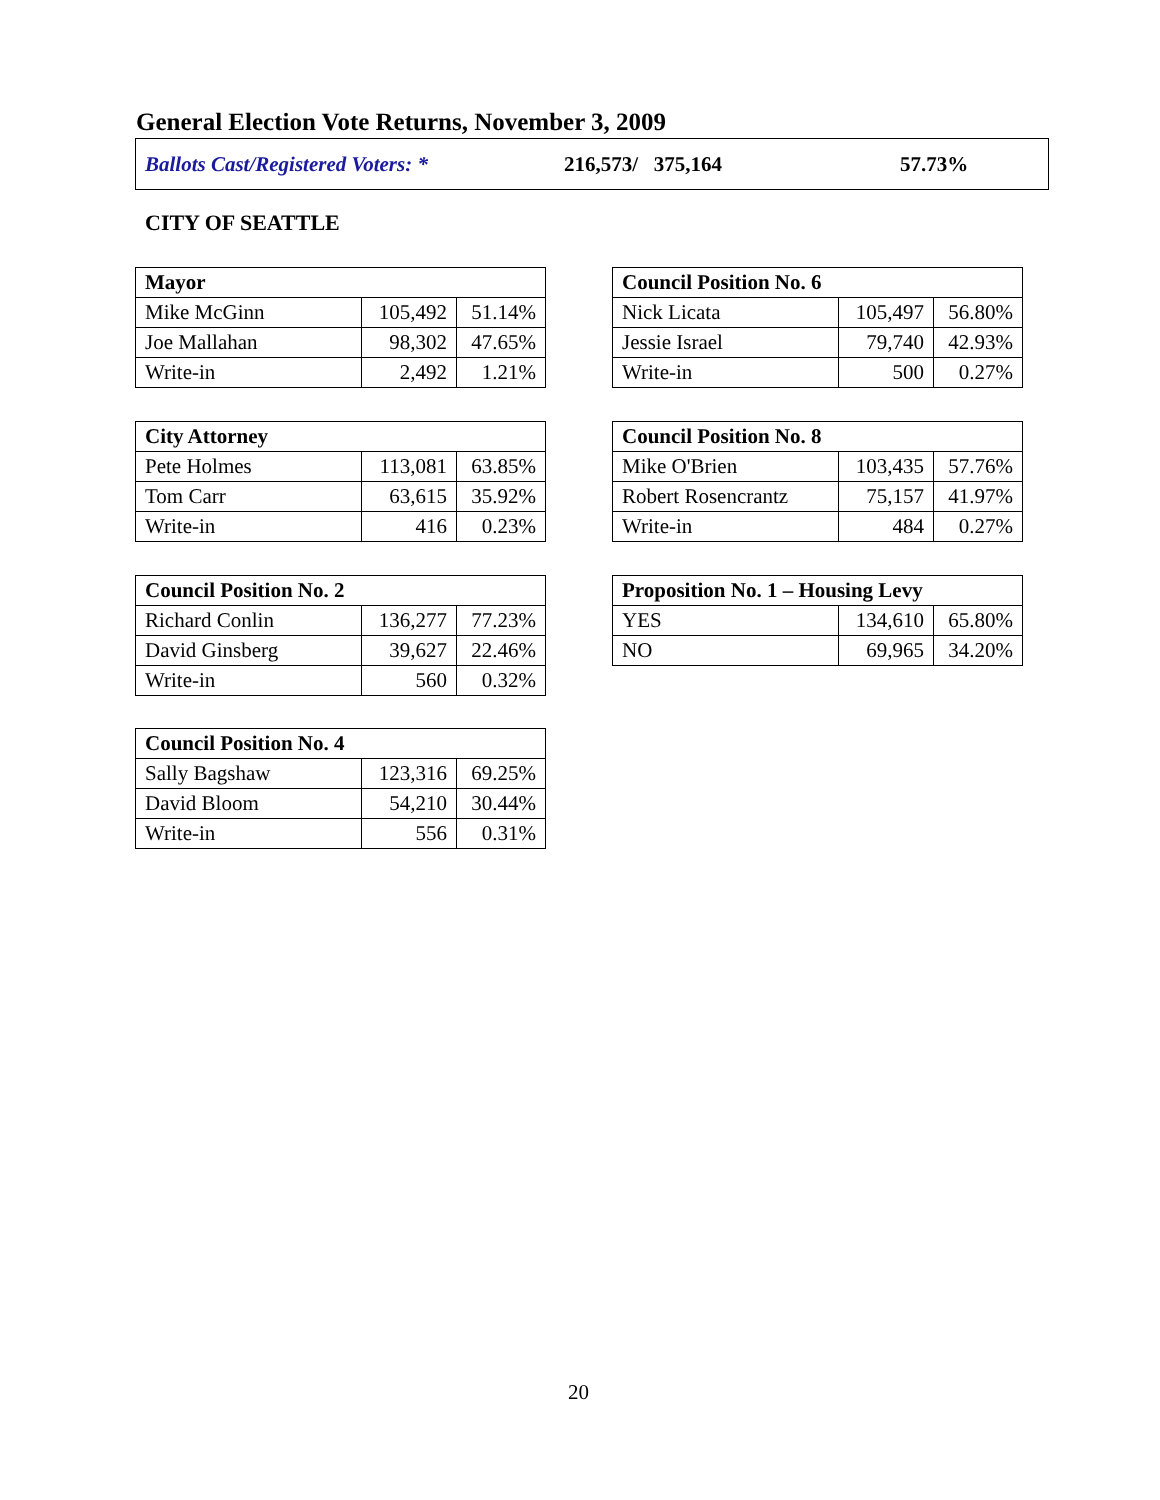General Election Vote Returns, November 3, 2009
Ballots Cast/Registered Voters: * 216,573/ 375,164 57.73%
CITY OF SEATTLE
| Mayor | | |
| --- | --- | --- |
| Mike McGinn | 105,492 | 51.14% |
| Joe Mallahan | 98,302 | 47.65% |
| Write-in | 2,492 | 1.21% |
| Council Position No. 6 | | |
| --- | --- | --- |
| Nick Licata | 105,497 | 56.80% |
| Jessie Israel | 79,740 | 42.93% |
| Write-in | 500 | 0.27% |
| City Attorney | | |
| --- | --- | --- |
| Pete Holmes | 113,081 | 63.85% |
| Tom Carr | 63,615 | 35.92% |
| Write-in | 416 | 0.23% |
| Council Position No. 8 | | |
| --- | --- | --- |
| Mike O'Brien | 103,435 | 57.76% |
| Robert Rosencrantz | 75,157 | 41.97% |
| Write-in | 484 | 0.27% |
| Council Position No. 2 | | |
| --- | --- | --- |
| Richard Conlin | 136,277 | 77.23% |
| David Ginsberg | 39,627 | 22.46% |
| Write-in | 560 | 0.32% |
| Proposition No. 1 – Housing Levy | | |
| --- | --- | --- |
| YES | 134,610 | 65.80% |
| NO | 69,965 | 34.20% |
| Council Position No. 4 | | |
| --- | --- | --- |
| Sally Bagshaw | 123,316 | 69.25% |
| David Bloom | 54,210 | 30.44% |
| Write-in | 556 | 0.31% |
20